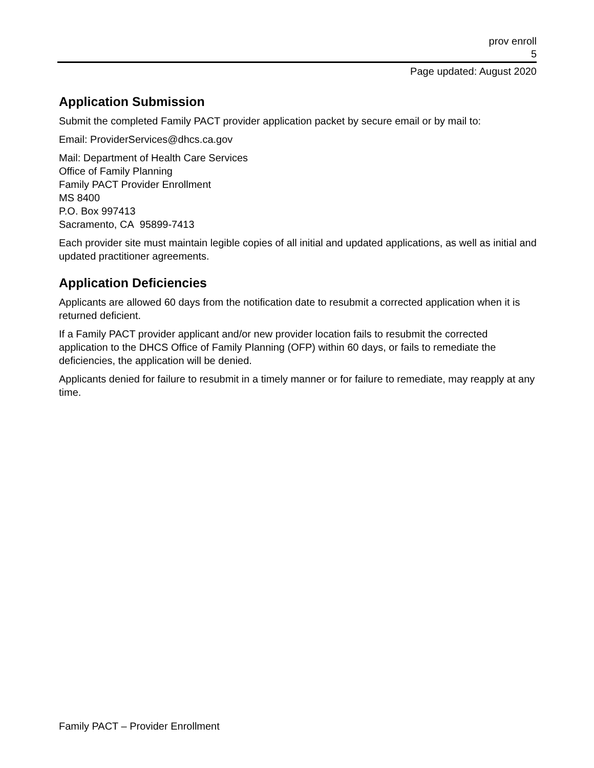prov enroll
5
Page updated: August 2020
Application Submission
Submit the completed Family PACT provider application packet by secure email or by mail to:
Email: ProviderServices@dhcs.ca.gov
Mail: Department of Health Care Services
Office of Family Planning
Family PACT Provider Enrollment
MS 8400
P.O. Box 997413
Sacramento, CA 95899-7413
Each provider site must maintain legible copies of all initial and updated applications, as well as initial and updated practitioner agreements.
Application Deficiencies
Applicants are allowed 60 days from the notification date to resubmit a corrected application when it is returned deficient.
If a Family PACT provider applicant and/or new provider location fails to resubmit the corrected application to the DHCS Office of Family Planning (OFP) within 60 days, or fails to remediate the deficiencies, the application will be denied.
Applicants denied for failure to resubmit in a timely manner or for failure to remediate, may reapply at any time.
Family PACT – Provider Enrollment